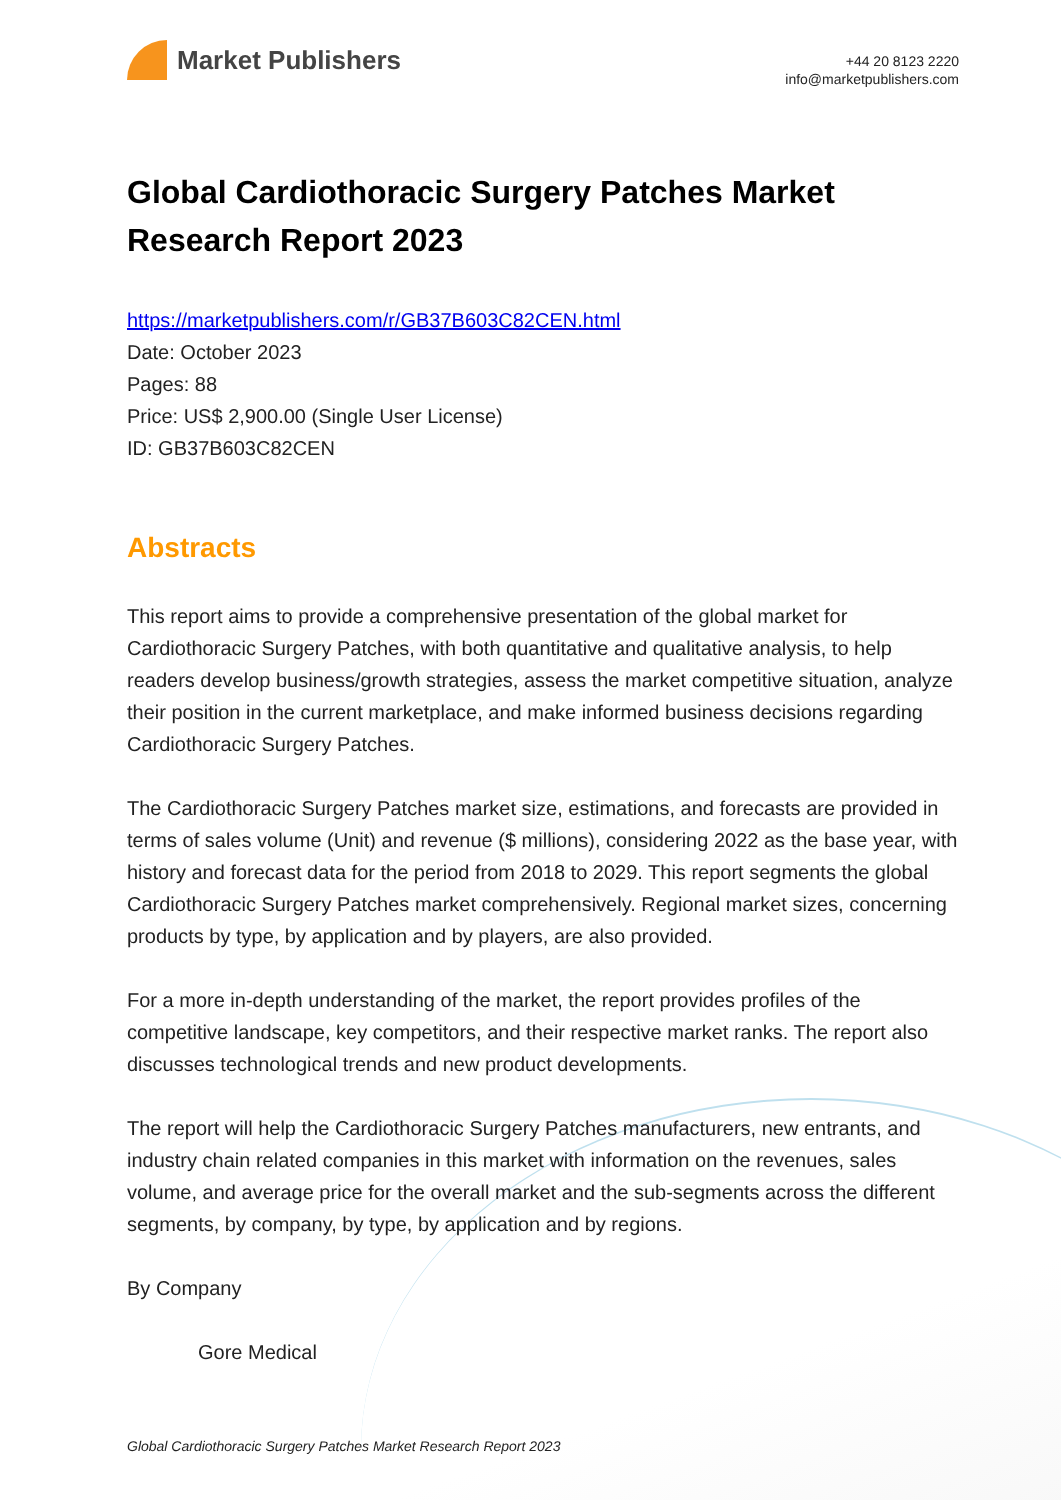Market Publishers
+44 20 8123 2220
info@marketpublishers.com
Global Cardiothoracic Surgery Patches Market Research Report 2023
https://marketpublishers.com/r/GB37B603C82CEN.html
Date: October 2023
Pages: 88
Price: US$ 2,900.00 (Single User License)
ID: GB37B603C82CEN
Abstracts
This report aims to provide a comprehensive presentation of the global market for Cardiothoracic Surgery Patches, with both quantitative and qualitative analysis, to help readers develop business/growth strategies, assess the market competitive situation, analyze their position in the current marketplace, and make informed business decisions regarding Cardiothoracic Surgery Patches.
The Cardiothoracic Surgery Patches market size, estimations, and forecasts are provided in terms of sales volume (Unit) and revenue ($ millions), considering 2022 as the base year, with history and forecast data for the period from 2018 to 2029. This report segments the global Cardiothoracic Surgery Patches market comprehensively. Regional market sizes, concerning products by type, by application and by players, are also provided.
For a more in-depth understanding of the market, the report provides profiles of the competitive landscape, key competitors, and their respective market ranks. The report also discusses technological trends and new product developments.
The report will help the Cardiothoracic Surgery Patches manufacturers, new entrants, and industry chain related companies in this market with information on the revenues, sales volume, and average price for the overall market and the sub-segments across the different segments, by company, by type, by application and by regions.
By Company
Gore Medical
Global Cardiothoracic Surgery Patches Market Research Report 2023